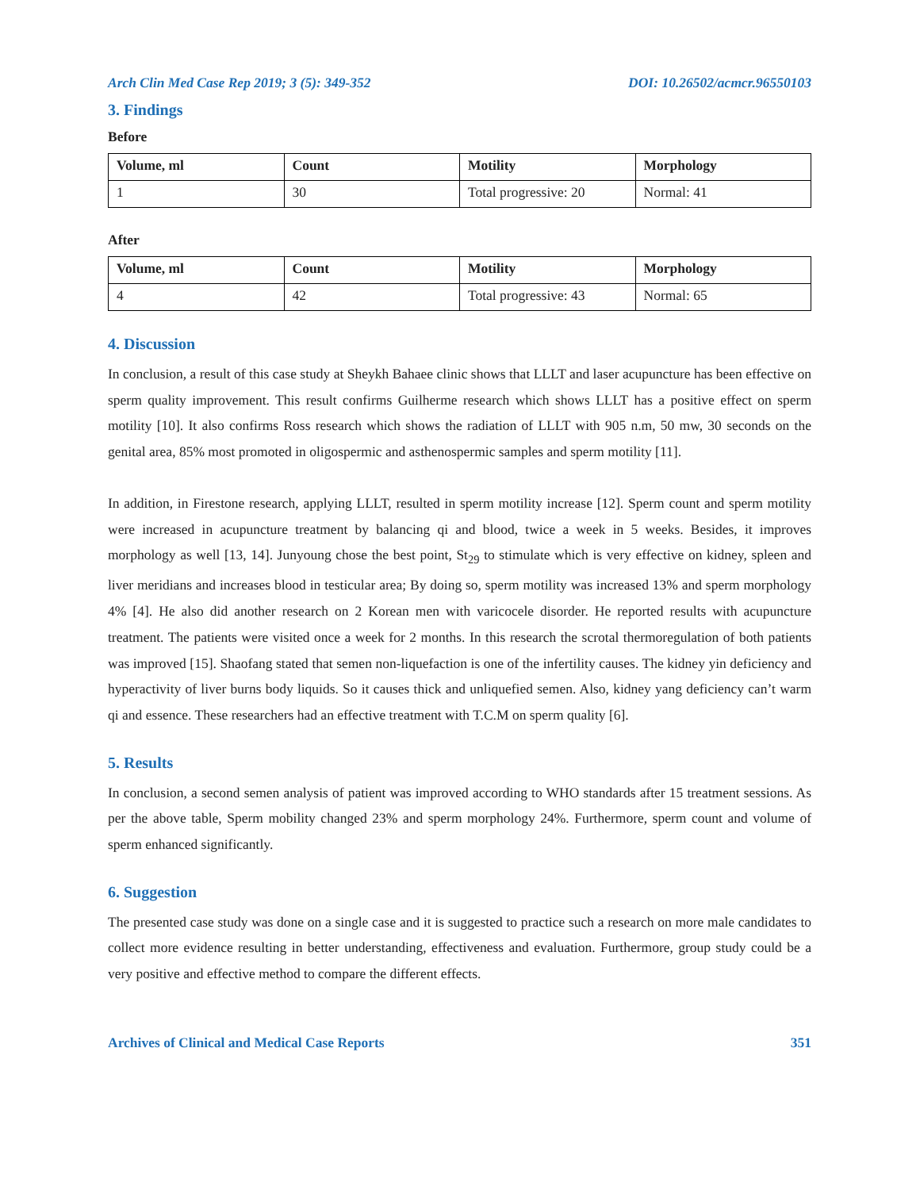Arch Clin Med Case Rep 2019; 3 (5): 349-352 DOI: 10.26502/acmcr.96550103
3. Findings
Before
| Volume, ml | Count | Motility | Morphology |
| --- | --- | --- | --- |
| 1 | 30 | Total progressive: 20 | Normal: 41 |
After
| Volume, ml | Count | Motility | Morphology |
| --- | --- | --- | --- |
| 4 | 42 | Total progressive: 43 | Normal: 65 |
4. Discussion
In conclusion, a result of this case study at Sheykh Bahaee clinic shows that LLLT and laser acupuncture has been effective on sperm quality improvement. This result confirms Guilherme research which shows LLLT has a positive effect on sperm motility [10]. It also confirms Ross research which shows the radiation of LLLT with 905 n.m, 50 mw, 30 seconds on the genital area, 85% most promoted in oligospermic and asthenospermic samples and sperm motility [11].
In addition, in Firestone research, applying LLLT, resulted in sperm motility increase [12]. Sperm count and sperm motility were increased in acupuncture treatment by balancing qi and blood, twice a week in 5 weeks. Besides, it improves morphology as well [13, 14]. Junyoung chose the best point, St<sub>29</sub> to stimulate which is very effective on kidney, spleen and liver meridians and increases blood in testicular area; By doing so, sperm motility was increased 13% and sperm morphology 4% [4]. He also did another research on 2 Korean men with varicocele disorder. He reported results with acupuncture treatment. The patients were visited once a week for 2 months. In this research the scrotal thermoregulation of both patients was improved [15]. Shaofang stated that semen non-liquefaction is one of the infertility causes. The kidney yin deficiency and hyperactivity of liver burns body liquids. So it causes thick and unliquefied semen. Also, kidney yang deficiency can’t warm qi and essence. These researchers had an effective treatment with T.C.M on sperm quality [6].
5. Results
In conclusion, a second semen analysis of patient was improved according to WHO standards after 15 treatment sessions. As per the above table, Sperm mobility changed 23% and sperm morphology 24%. Furthermore, sperm count and volume of sperm enhanced significantly.
6. Suggestion
The presented case study was done on a single case and it is suggested to practice such a research on more male candidates to collect more evidence resulting in better understanding, effectiveness and evaluation. Furthermore, group study could be a very positive and effective method to compare the different effects.
Archives of Clinical and Medical Case Reports 351